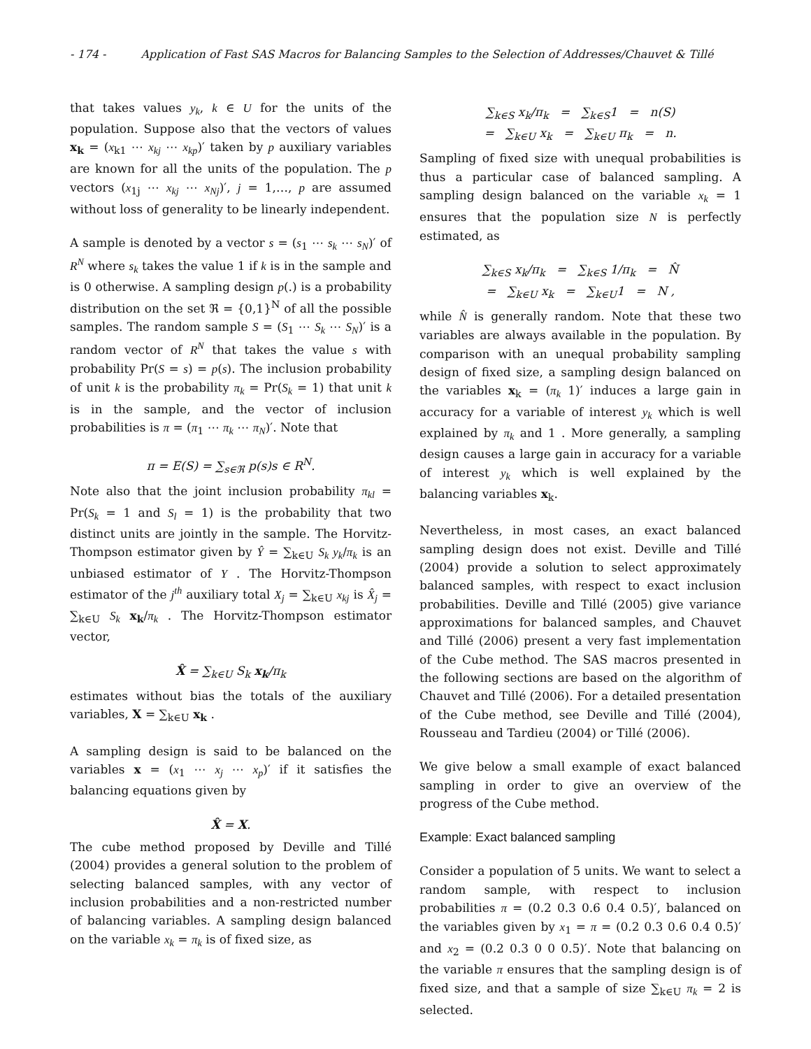- 174 - Application of Fast SAS Macros for Balancing Samples to the Selection of Addresses/Chauvet & Tillé
that takes values y<sub>k</sub>, k ∈ U for the units of the population. Suppose also that the vectors of values x<sub>k</sub> = (x<sub>k1</sub> ⋯ x<sub>kj</sub> ⋯ x<sub>kp</sub>)′ taken by p auxiliary variables are known for all the units of the population. The p vectors (x<sub>1j</sub> ⋯ x<sub>kj</sub> ⋯ x<sub>Nj</sub>)′, j = 1,…, p are assumed without loss of generality to be linearly independent.
A sample is denoted by a vector s = (s<sub>1</sub> ⋯ s<sub>k</sub> ⋯ s<sub>N</sub>)′ of R<sup>N</sup> where s<sub>k</sub> takes the value 1 if k is in the sample and is 0 otherwise. A sampling design p(.) is a probability distribution on the set ℜ = {0,1}<sup>N</sup> of all the possible samples. The random sample S = (S<sub>1</sub> ⋯ S<sub>k</sub> ⋯ S<sub>N</sub>)′ is a random vector of R<sup>N</sup> that takes the value s with probability Pr(S = s) = p(s). The inclusion probability of unit k is the probability π<sub>k</sub> = Pr(S<sub>k</sub> = 1) that unit k is in the sample, and the vector of inclusion probabilities is π = (π<sub>1</sub> ⋯ π<sub>k</sub> ⋯ π<sub>N</sub>)′. Note that
π = E(S) = ∑<sub>s∈ℜ</sub> p(s)s ∈ R<sup>N</sup>.
Note also that the joint inclusion probability π<sub>kl</sub> = Pr(S<sub>k</sub> = 1 and S<sub>l</sub> = 1) is the probability that two distinct units are jointly in the sample. The Horvitz-Thompson estimator given by Ŷ = ∑<sub>k∈U</sub> S<sub>k</sub> y<sub>k</sub>/π<sub>k</sub> is an unbiased estimator of Y . The Horvitz-Thompson estimator of the j<sup>th</sup> auxiliary total X<sub>j</sub> = ∑<sub>k∈U</sub> x<sub>kj</sub> is X̂<sub>j</sub> = ∑<sub>k∈U</sub> S<sub>k</sub> x<sub>k</sub>/π<sub>k</sub> . The Horvitz-Thompson estimator vector,
X̂ = ∑<sub>k∈U</sub> S<sub>k</sub> x<sub>k</sub>/π<sub>k</sub>
estimates without bias the totals of the auxiliary variables, X = ∑<sub>k∈U</sub> x<sub>k</sub> .
A sampling design is said to be balanced on the variables x = (x<sub>1</sub> ⋯ x<sub>j</sub> ⋯ x<sub>p</sub>)′ if it satisfies the balancing equations given by
X̂ = X.
The cube method proposed by Deville and Tillé (2004) provides a general solution to the problem of selecting balanced samples, with any vector of inclusion probabilities and a non-restricted number of balancing variables. A sampling design balanced on the variable x<sub>k</sub> = π<sub>k</sub> is of fixed size, as
∑<sub>k∈S</sub> x<sub>k</sub>/π<sub>k</sub> = ∑<sub>k∈S</sub>1 = n(S)
= ∑<sub>k∈U</sub> x<sub>k</sub> = ∑<sub>k∈U</sub> π<sub>k</sub> = n.
Sampling of fixed size with unequal probabilities is thus a particular case of balanced sampling. A sampling design balanced on the variable x<sub>k</sub> = 1 ensures that the population size N is perfectly estimated, as
∑<sub>k∈S</sub> x<sub>k</sub>/π<sub>k</sub> = ∑<sub>k∈S</sub> 1/π<sub>k</sub> = N̂
= ∑<sub>k∈U</sub> x<sub>k</sub> = ∑<sub>k∈U</sub>1 = N ,
while N̂ is generally random. Note that these two variables are always available in the population. By comparison with an unequal probability sampling design of fixed size, a sampling design balanced on the variables x<sub>k</sub> = (π<sub>k</sub> 1)′ induces a large gain in accuracy for a variable of interest y<sub>k</sub> which is well explained by π<sub>k</sub> and 1 . More generally, a sampling design causes a large gain in accuracy for a variable of interest y<sub>k</sub> which is well explained by the balancing variables x<sub>k</sub>.
Nevertheless, in most cases, an exact balanced sampling design does not exist. Deville and Tillé (2004) provide a solution to select approximately balanced samples, with respect to exact inclusion probabilities. Deville and Tillé (2005) give variance approximations for balanced samples, and Chauvet and Tillé (2006) present a very fast implementation of the Cube method. The SAS macros presented in the following sections are based on the algorithm of Chauvet and Tillé (2006). For a detailed presentation of the Cube method, see Deville and Tillé (2004), Rousseau and Tardieu (2004) or Tillé (2006).
We give below a small example of exact balanced sampling in order to give an overview of the progress of the Cube method.
Example: Exact balanced sampling
Consider a population of 5 units. We want to select a random sample, with respect to inclusion probabilities π = (0.2 0.3 0.6 0.4 0.5)′, balanced on the variables given by x<sub>1</sub> = π = (0.2 0.3 0.6 0.4 0.5)′ and x<sub>2</sub> = (0.2 0.3 0 0 0.5)′. Note that balancing on the variable π ensures that the sampling design is of fixed size, and that a sample of size ∑<sub>k∈U</sub> π<sub>k</sub> = 2 is selected.